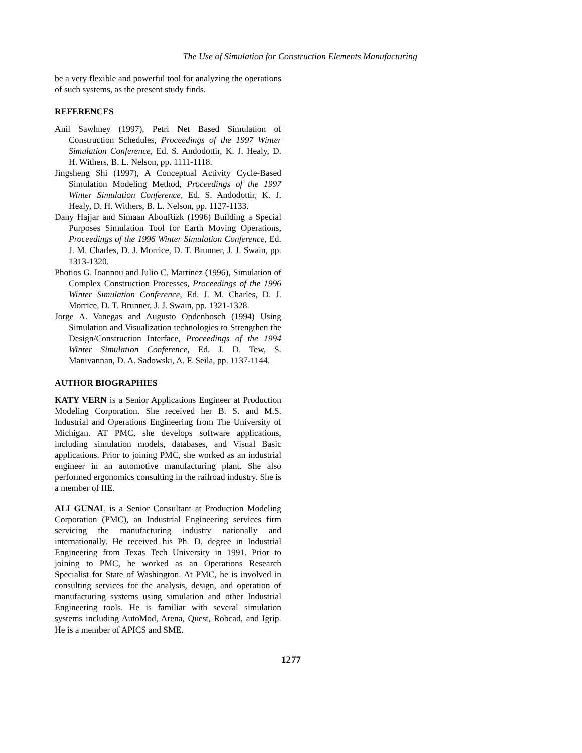The Use of Simulation for Construction Elements Manufacturing
be a very flexible and powerful tool for analyzing the operations of such systems, as the present study finds.
REFERENCES
Anil Sawhney (1997), Petri Net Based Simulation of Construction Schedules, Proceedings of the 1997 Winter Simulation Conference, Ed. S. Andodottir, K. J. Healy, D. H. Withers, B. L. Nelson, pp. 1111-1118.
Jingsheng Shi (1997), A Conceptual Activity Cycle-Based Simulation Modeling Method, Proceedings of the 1997 Winter Simulation Conference, Ed. S. Andodottir, K. J. Healy, D. H. Withers, B. L. Nelson, pp. 1127-1133.
Dany Hajjar and Simaan AbouRizk (1996) Building a Special Purposes Simulation Tool for Earth Moving Operations, Proceedings of the 1996 Winter Simulation Conference, Ed. J. M. Charles, D. J. Morrice, D. T. Brunner, J. J. Swain, pp. 1313-1320.
Photios G. Ioannou and Julio C. Martinez (1996), Simulation of Complex Construction Processes, Proceedings of the 1996 Winter Simulation Conference, Ed. J. M. Charles, D. J. Morrice, D. T. Brunner, J. J. Swain, pp. 1321-1328.
Jorge A. Vanegas and Augusto Opdenbosch (1994) Using Simulation and Visualization technologies to Strengthen the Design/Construction Interface, Proceedings of the 1994 Winter Simulation Conference, Ed. J. D. Tew, S. Manivannan, D. A. Sadowski, A. F. Seila, pp. 1137-1144.
AUTHOR BIOGRAPHIES
KATY VERN is a Senior Applications Engineer at Production Modeling Corporation. She received her B. S. and M.S. Industrial and Operations Engineering from The University of Michigan. AT PMC, she develops software applications, including simulation models, databases, and Visual Basic applications. Prior to joining PMC, she worked as an industrial engineer in an automotive manufacturing plant. She also performed ergonomics consulting in the railroad industry. She is a member of IIE.
ALI GUNAL is a Senior Consultant at Production Modeling Corporation (PMC), an Industrial Engineering services firm servicing the manufacturing industry nationally and internationally. He received his Ph. D. degree in Industrial Engineering from Texas Tech University in 1991. Prior to joining to PMC, he worked as an Operations Research Specialist for State of Washington. At PMC, he is involved in consulting services for the analysis, design, and operation of manufacturing systems using simulation and other Industrial Engineering tools. He is familiar with several simulation systems including AutoMod, Arena, Quest, Robcad, and Igrip. He is a member of APICS and SME.
1277